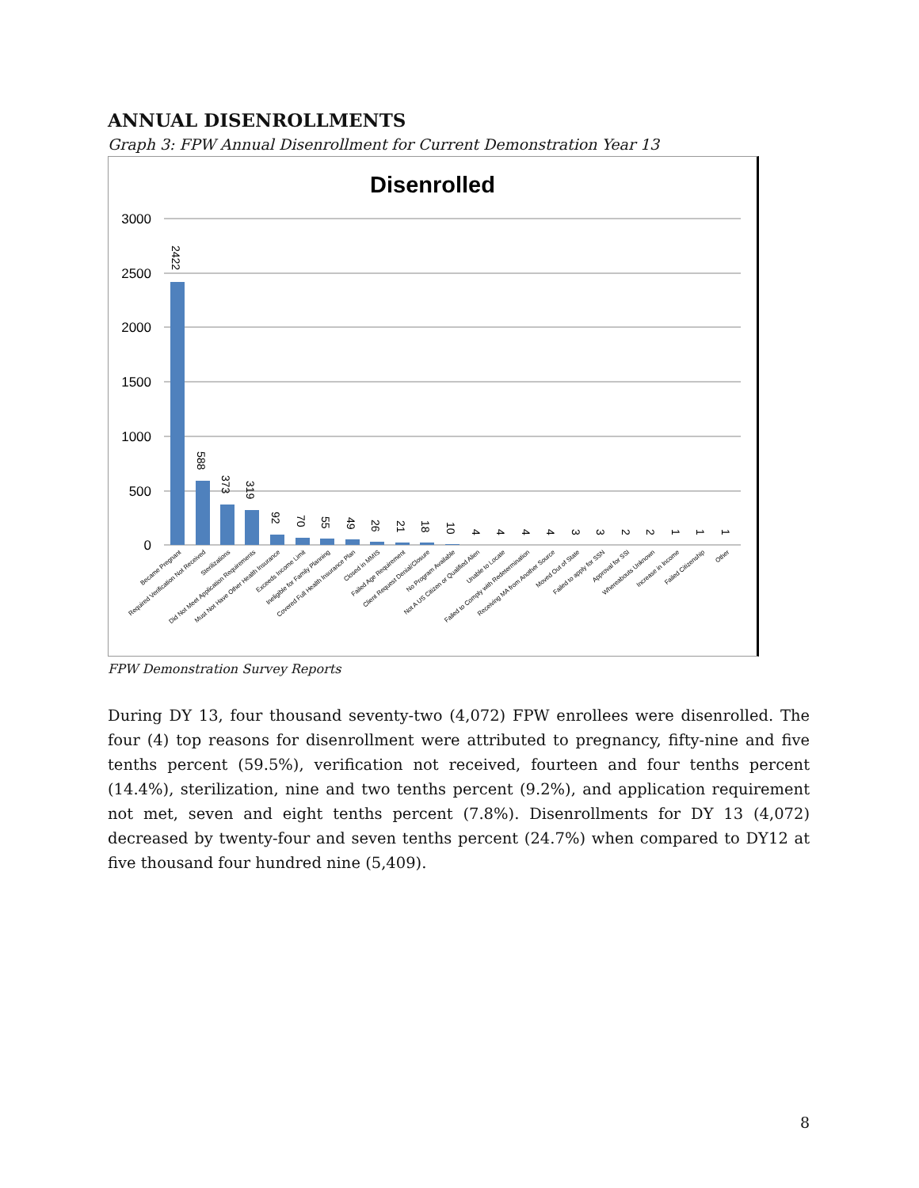ANNUAL DISENROLLMENTS
Graph 3: FPW Annual Disenrollment for Current Demonstration Year 13
Disenrolled
3000
2500
2000
1500
1000
500
0
2422
588
373
319
92
70
55
49
26
21
18
10
4
4
4
4
3
3
2
2
1
1
1
Became Pregnant
Required Verification Not Received
Sterilizations
Did Not Meet Application Requirements
Must Not Have Other Health Insurance
Exceeds Income Limit
Ineligible for Family Planning
Covered Full Health Insurance Plan
Closed in MMIS
Failed Age Requirement
Client Request Denial/Closure
No Program Available
Not A US Citizen or Qualified Alien
Unable to Locate
Failed to Comply with Redetermination
Receiving MA from Another Source
Moved Out of State
Failed to apply for SSN
Approval for SSI
Whereabouts Unknown
Increase in Income
Failed Citizenship
Other
FPW Demonstration Survey Reports
During DY 13, four thousand seventy-two (4,072) FPW enrollees were disenrolled. The four (4) top reasons for disenrollment were attributed to pregnancy, fifty-nine and five tenths percent (59.5%), verification not received, fourteen and four tenths percent (14.4%), sterilization, nine and two tenths percent (9.2%), and application requirement not met, seven and eight tenths percent (7.8%). Disenrollments for DY 13 (4,072) decreased by twenty-four and seven tenths percent (24.7%) when compared to DY12 at five thousand four hundred nine (5,409).
8